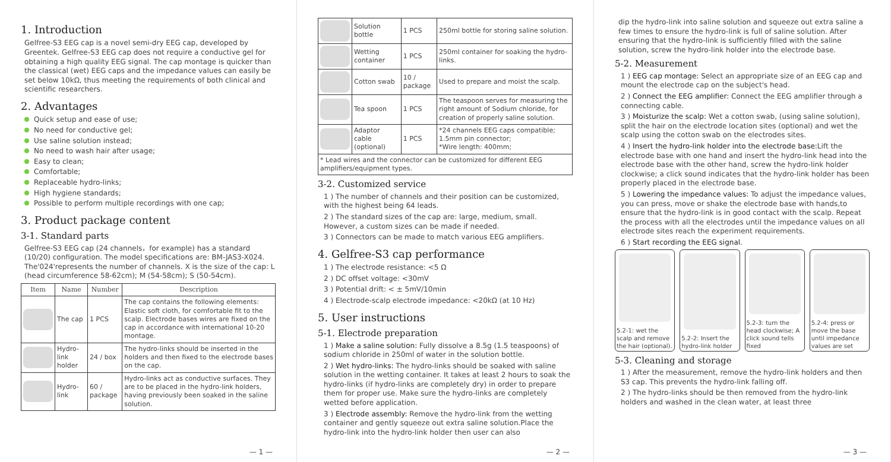1. Introduction
Gelfree-S3 EEG cap is a novel semi-dry EEG cap, developed by Greentek. Gelfree-S3 EEG cap does not require a conductive gel for obtaining a high quality EEG signal. The cap montage is quicker than the classical (wet) EEG caps and the impedance values can easily be set below 10kΩ, thus meeting the requirements of both clinical and scientific researchers.
2. Advantages
Quick setup and ease of use;
No need for conductive gel;
Use saline solution instead;
No need to wash hair after usage;
Easy to clean;
Comfortable;
Replaceable hydro-links;
High hygiene standards;
Possible to perform multiple recordings with one cap;
3. Product package content
3-1. Standard parts
Gelfree-S3 EEG cap (24 channels，for example) has a standard (10/20) configuration. The model specifications are: BM-JAS3-X024. The'024'represents the number of channels. X is the size of the cap: L (head circumference 58-62cm); M (54-58cm); S (50-54cm).
| Item | Name | Number | Description |
| --- | --- | --- | --- |
| | The cap | 1 PCS | The cap contains the following elements: Elastic soft cloth, for comfortable fit to the scalp. Electrode bases wires are fixed on the cap in accordance with international 10-20 montage. |
| | Hydro-link holder | 24 / box | The hydro-links should be inserted in the holders and then fixed to the electrode bases on the cap. |
| | Hydro-link | 60 / package | Hydro-links act as conductive surfaces. They are to be placed in the hydro-link holders, having previously been soaked in the saline solution. |
— 1 —
| | Solution bottle | 1 PCS | 250ml bottle for storing saline solution. |
| | Wetting container | 1 PCS | 250ml container for soaking the hydro-links. |
| | Cotton swab | 10 / package | Used to prepare and moist the scalp. |
| | Tea spoon | 1 PCS | The teaspoon serves for measuring the right amount of Sodium chloride, for creation of properly saline solution. |
| | Adaptor cable (optional) | 1 PCS | *24 channels EEG caps compatible; 1.5mm pin connector; *Wire length: 400mm; |
| * Lead wires and the connector can be customized for different EEG amplifiers/equipment types. | | | |
3-2. Customized service
1 ) The number of channels and their position can be customized, with the highest being 64 leads.
2 ) The standard sizes of the cap are: large, medium, small. However, a custom sizes can be made if needed.
3 ) Connectors can be made to match various EEG amplifiers.
4. Gelfree-S3 cap performance
1 ) The electrode resistance: <5 Ω
2 ) DC offset voltage: <30mV
3 ) Potential drift: < ± 5mV/10min
4 ) Electrode-scalp electrode impedance: <20kΩ (at 10 Hz)
5. User instructions
5-1. Electrode preparation
1 ) Make a saline solution: Fully dissolve a 8.5g (1.5 teaspoons) of sodium chloride in 250ml of water in the solution bottle.
2 ) Wet hydro-links: The hydro-links should be soaked with saline solution in the wetting container. It takes at least 2 hours to soak the hydro-links (if hydro-links are completely dry) in order to prepare them for proper use. Make sure the hydro-links are completely wetted before application.
3 ) Electrode assembly: Remove the hydro-link from the wetting container and gently squeeze out extra saline solution.Place the hydro-link into the hydro-link holder then user can also
— 2 —
dip the hydro-link into saline solution and squeeze out extra saline a few times to ensure the hydro-link is full of saline solution. After ensuring that the hydro-link is sufficiently filled with the saline solution, screw the hydro-link holder into the electrode base.
5-2. Measurement
1 ) EEG cap montage: Select an appropriate size of an EEG cap and mount the electrode cap on the subject's head.
2 ) Connect the EEG amplifier: Connect the EEG amplifier through a connecting cable.
3 ) Moisturize the scalp: Wet a cotton swab, (using saline solution), split the hair on the electrode location sites (optional) and wet the scalp using the cotton swab on the electrodes sites.
4 ) Insert the hydro-link holder into the electrode base: Lift the electrode base with one hand and insert the hydro-link head into the electrode base with the other hand, screw the hydro-link holder clockwise; a click sound indicates that the hydro-link holder has been properly placed in the electrode base.
5 ) Lowering the impedance values: To adjust the impedance values, you can press, move or shake the electrode base with hands,to ensure that the hydro-link is in good contact with the scalp. Repeat the process with all the electrodes until the impedance values on all electrode sites reach the experiment requirements.
6 ) Start recording the EEG signal.
5.2-1: wet the scalp and remove the hair (optional).
5.2-2: Insert the hydro-link holder
5.2-3: turn the head clockwise; A click sound tells fixed
5.2-4: press or move the base until impedance values are set
5-3. Cleaning and storage
1 ) After the measurement, remove the hydro-link holders and then S3 cap. This prevents the hydro-link falling off.
2 ) The hydro-links should be then removed from the hydro-link holders and washed in the clean water, at least three
— 3 —